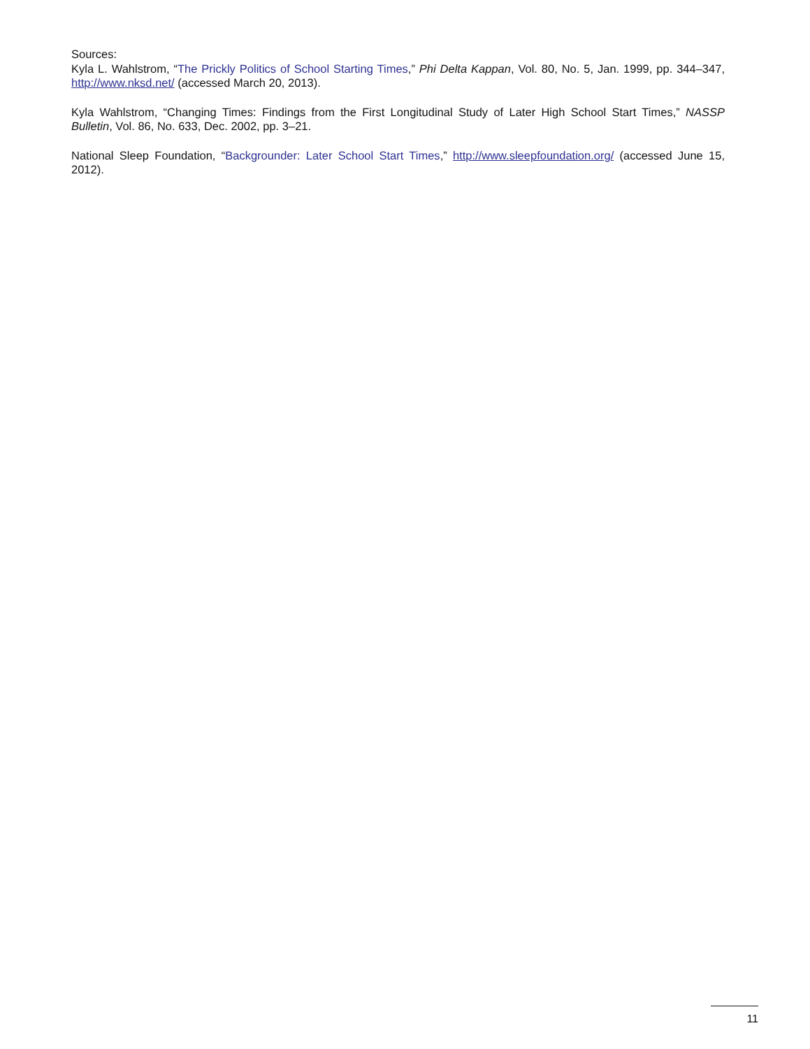Sources:
Kyla L. Wahlstrom, “The Prickly Politics of School Starting Times,” Phi Delta Kappan, Vol. 80, No. 5, Jan. 1999, pp. 344–347, http://www.nksd.net/ (accessed March 20, 2013).
Kyla Wahlstrom, “Changing Times: Findings from the First Longitudinal Study of Later High School Start Times,” NASSP Bulletin, Vol. 86, No. 633, Dec. 2002, pp. 3–21.
National Sleep Foundation, “Backgrounder: Later School Start Times,” http://www.sleepfoundation.org/ (accessed June 15, 2012).
11